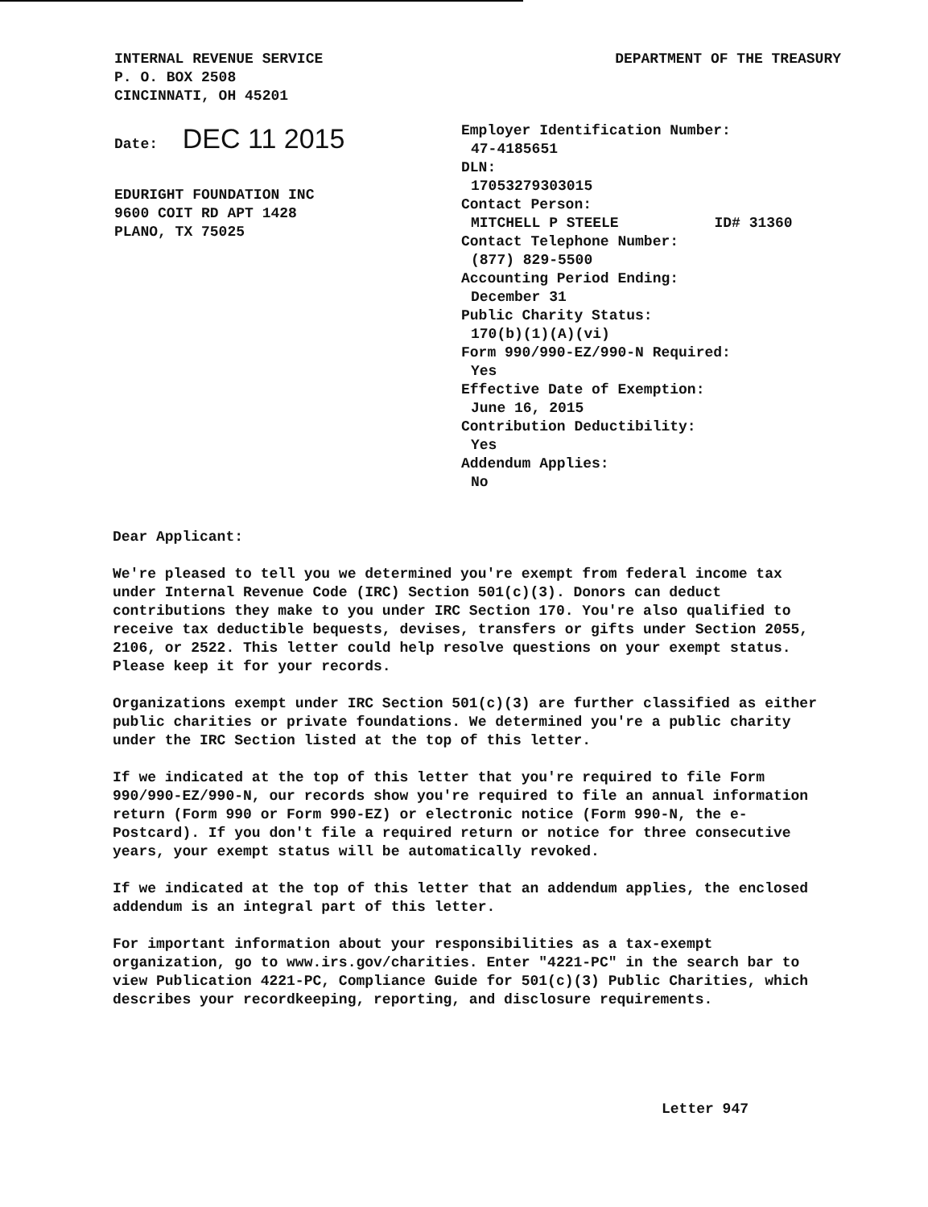INTERNAL REVENUE SERVICE
P. O. BOX 2508
CINCINNATI, OH 45201
DEPARTMENT OF THE TREASURY
Date: DEC 11 2015
EDURIGHT FOUNDATION INC
9600 COIT RD APT 1428
PLANO, TX 75025
Employer Identification Number:
47-4185651
DLN:
17053279303015
Contact Person:
MITCHELL P STEELE ID# 31360
Contact Telephone Number:
(877) 829-5500
Accounting Period Ending:
December 31
Public Charity Status:
170(b)(1)(A)(vi)
Form 990/990-EZ/990-N Required:
Yes
Effective Date of Exemption:
June 16, 2015
Contribution Deductibility:
Yes
Addendum Applies:
No
Dear Applicant:
We're pleased to tell you we determined you're exempt from federal income tax under Internal Revenue Code (IRC) Section 501(c)(3). Donors can deduct contributions they make to you under IRC Section 170. You're also qualified to receive tax deductible bequests, devises, transfers or gifts under Section 2055, 2106, or 2522. This letter could help resolve questions on your exempt status. Please keep it for your records.
Organizations exempt under IRC Section 501(c)(3) are further classified as either public charities or private foundations. We determined you're a public charity under the IRC Section listed at the top of this letter.
If we indicated at the top of this letter that you're required to file Form 990/990-EZ/990-N, our records show you're required to file an annual information return (Form 990 or Form 990-EZ) or electronic notice (Form 990-N, the e-Postcard). If you don't file a required return or notice for three consecutive years, your exempt status will be automatically revoked.
If we indicated at the top of this letter that an addendum applies, the enclosed addendum is an integral part of this letter.
For important information about your responsibilities as a tax-exempt organization, go to www.irs.gov/charities. Enter "4221-PC" in the search bar to view Publication 4221-PC, Compliance Guide for 501(c)(3) Public Charities, which describes your recordkeeping, reporting, and disclosure requirements.
Letter 947